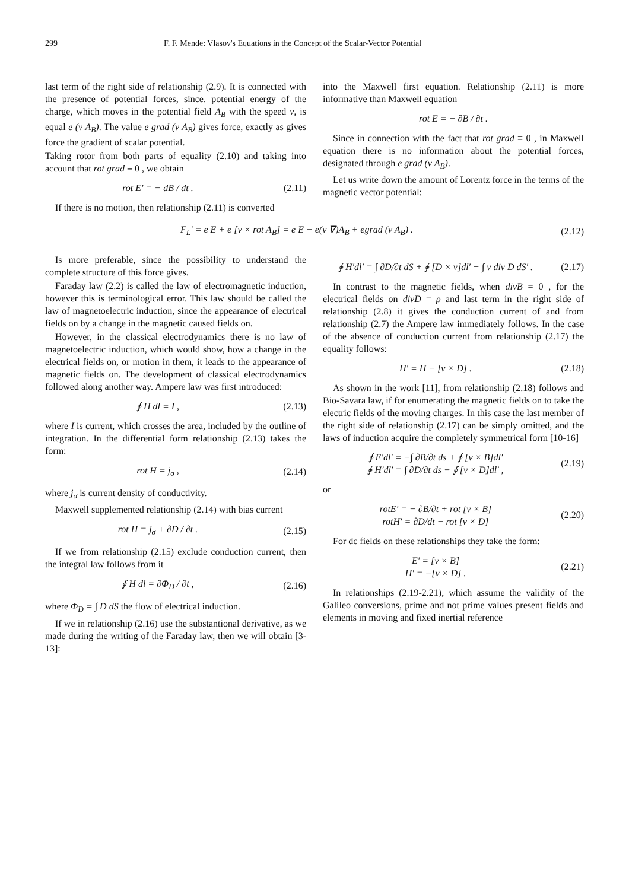299 F. F. Mende: Vlasov's Equations in the Concept of the Scalar-Vector Potential
last term of the right side of relationship (2.9). It is connected with the presence of potential forces, since. potential energy of the charge, which moves in the potential field A<sub>B</sub> with the speed v, is equal e (v A<sub>B</sub>). The value e grad (v A<sub>B</sub>) gives force, exactly as gives force the gradient of scalar potential.
Taking rotor from both parts of equality (2.10) and taking into account that rot grad ≡ 0 , we obtain
rot E′ = − dB / dt . (2.11)
If there is no motion, then relationship (2.11) is converted
into the Maxwell first equation. Relationship (2.11) is more informative than Maxwell equation
rot E = − ∂B / ∂t .
Since in connection with the fact that rot grad ≡ 0 , in Maxwell equation there is no information about the potential forces, designated through e grad (v A<sub>B</sub>).
Let us write down the amount of Lorentz force in the terms of the magnetic vector potential:
F<sub>L</sub>′ = e E + e [v × rot A<sub>B</sub>] = e E − e(v ∇)A<sub>B</sub> + egrad (v A<sub>B</sub>) . (2.12)
Is more preferable, since the possibility to understand the complete structure of this force gives.
Faraday law (2.2) is called the law of electromagnetic induction, however this is terminological error. This law should be called the law of magnetoelectric induction, since the appearance of electrical fields on by a change in the magnetic caused fields on.
However, in the classical electrodynamics there is no law of magnetoelectric induction, which would show, how a change in the electrical fields on, or motion in them, it leads to the appearance of magnetic fields on. The development of classical electrodynamics followed along another way. Ampere law was first introduced:
∮ H dl = I , (2.13)
where I is current, which crosses the area, included by the outline of integration. In the differential form relationship (2.13) takes the form:
rot H = j<sub>σ</sub> , (2.14)
where j<sub>σ</sub> is current density of conductivity.
Maxwell supplemented relationship (2.14) with bias current
rot H = j<sub>σ</sub> + ∂D / ∂t . (2.15)
If we from relationship (2.15) exclude conduction current, then the integral law follows from it
∮ H dl = ∂Φ<sub>D</sub> / ∂t , (2.16)
where Φ<sub>D</sub> = ∫ D dS the flow of electrical induction.
If we in relationship (2.16) use the substantional derivative, as we made during the writing of the Faraday law, then we will obtain [3-13]:
∮ H′dl′ = ∫ ∂D/∂t dS + ∮ [D × v]dl′ + ∫ v div D dS′ . (2.17)
In contrast to the magnetic fields, when divB = 0 , for the electrical fields on divD = ρ and last term in the right side of relationship (2.8) it gives the conduction current of and from relationship (2.7) the Ampere law immediately follows. In the case of the absence of conduction current from relationship (2.17) the equality follows:
H′ = H − [v × D] . (2.18)
As shown in the work [11], from relationship (2.18) follows and Bio-Savara law, if for enumerating the magnetic fields on to take the electric fields of the moving charges. In this case the last member of the right side of relationship (2.17) can be simply omitted, and the laws of induction acquire the completely symmetrical form [10-16]
∮ E′dl′ = −∫ ∂B/∂t ds + ∮ [v × B]dl′
∮ H′dl′ = ∫ ∂D/∂t ds − ∮ [v × D]dl′ , (2.19)
or
rotE′ = − ∂B/∂t + rot [v × B]
rotH′ = ∂D/dt − rot [v × D] (2.20)
For dc fields on these relationships they take the form:
E′ = [v × B]
H′ = −[v × D] . (2.21)
In relationships (2.19-2.21), which assume the validity of the Galileo conversions, prime and not prime values present fields and elements in moving and fixed inertial reference